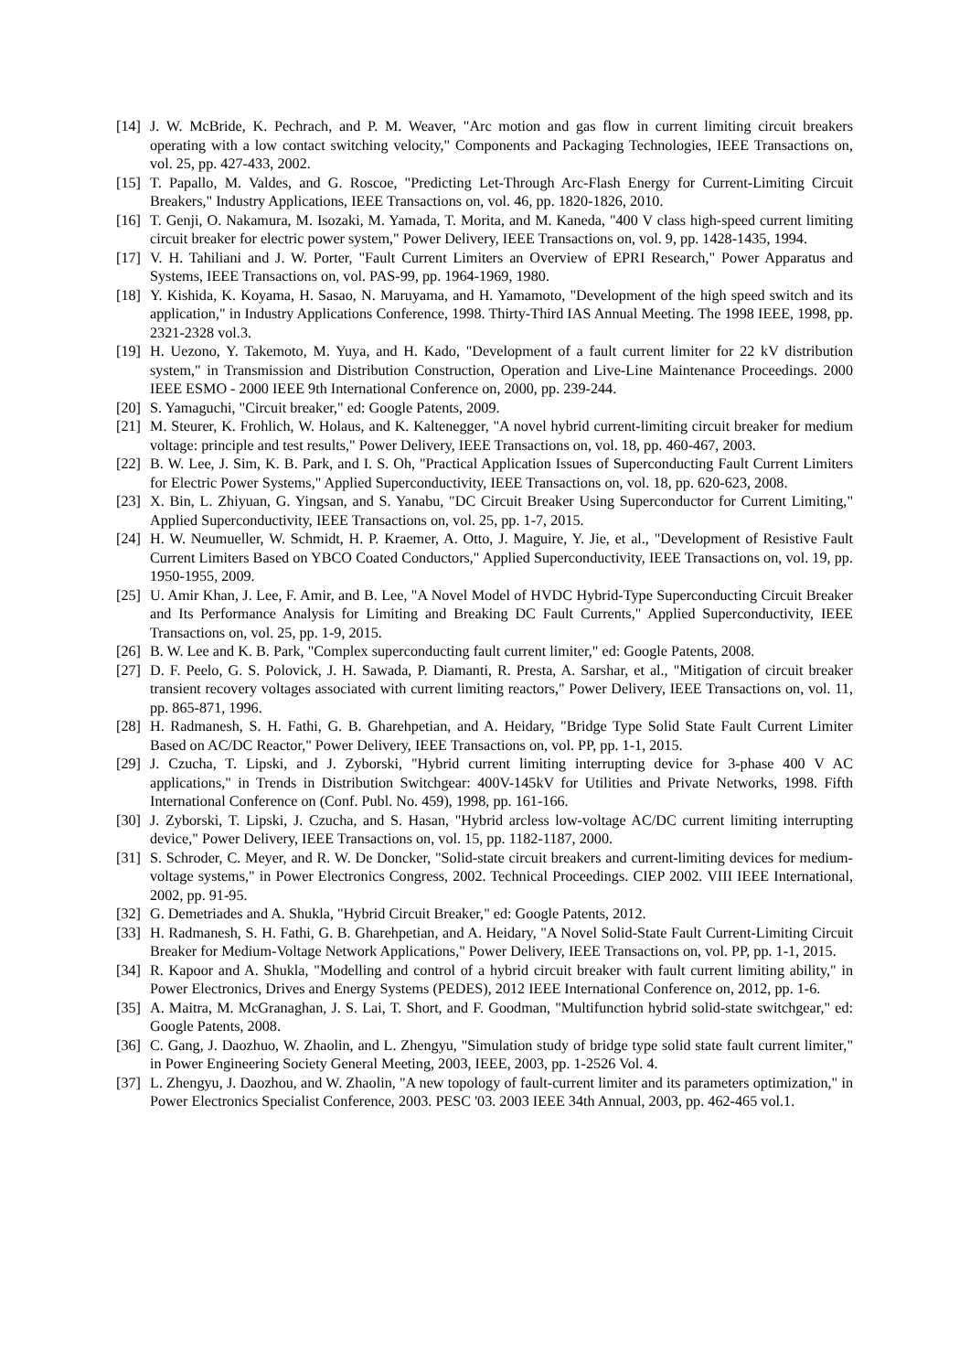[14] J. W. McBride, K. Pechrach, and P. M. Weaver, "Arc motion and gas flow in current limiting circuit breakers operating with a low contact switching velocity," Components and Packaging Technologies, IEEE Transactions on, vol. 25, pp. 427-433, 2002.
[15] T. Papallo, M. Valdes, and G. Roscoe, "Predicting Let-Through Arc-Flash Energy for Current-Limiting Circuit Breakers," Industry Applications, IEEE Transactions on, vol. 46, pp. 1820-1826, 2010.
[16] T. Genji, O. Nakamura, M. Isozaki, M. Yamada, T. Morita, and M. Kaneda, "400 V class high-speed current limiting circuit breaker for electric power system," Power Delivery, IEEE Transactions on, vol. 9, pp. 1428-1435, 1994.
[17] V. H. Tahiliani and J. W. Porter, "Fault Current Limiters an Overview of EPRI Research," Power Apparatus and Systems, IEEE Transactions on, vol. PAS-99, pp. 1964-1969, 1980.
[18] Y. Kishida, K. Koyama, H. Sasao, N. Maruyama, and H. Yamamoto, "Development of the high speed switch and its application," in Industry Applications Conference, 1998. Thirty-Third IAS Annual Meeting. The 1998 IEEE, 1998, pp. 2321-2328 vol.3.
[19] H. Uezono, Y. Takemoto, M. Yuya, and H. Kado, "Development of a fault current limiter for 22 kV distribution system," in Transmission and Distribution Construction, Operation and Live-Line Maintenance Proceedings. 2000 IEEE ESMO - 2000 IEEE 9th International Conference on, 2000, pp. 239-244.
[20] S. Yamaguchi, "Circuit breaker," ed: Google Patents, 2009.
[21] M. Steurer, K. Frohlich, W. Holaus, and K. Kaltenegger, "A novel hybrid current-limiting circuit breaker for medium voltage: principle and test results," Power Delivery, IEEE Transactions on, vol. 18, pp. 460-467, 2003.
[22] B. W. Lee, J. Sim, K. B. Park, and I. S. Oh, "Practical Application Issues of Superconducting Fault Current Limiters for Electric Power Systems," Applied Superconductivity, IEEE Transactions on, vol. 18, pp. 620-623, 2008.
[23] X. Bin, L. Zhiyuan, G. Yingsan, and S. Yanabu, "DC Circuit Breaker Using Superconductor for Current Limiting," Applied Superconductivity, IEEE Transactions on, vol. 25, pp. 1-7, 2015.
[24] H. W. Neumueller, W. Schmidt, H. P. Kraemer, A. Otto, J. Maguire, Y. Jie, et al., "Development of Resistive Fault Current Limiters Based on YBCO Coated Conductors," Applied Superconductivity, IEEE Transactions on, vol. 19, pp. 1950-1955, 2009.
[25] U. Amir Khan, J. Lee, F. Amir, and B. Lee, "A Novel Model of HVDC Hybrid-Type Superconducting Circuit Breaker and Its Performance Analysis for Limiting and Breaking DC Fault Currents," Applied Superconductivity, IEEE Transactions on, vol. 25, pp. 1-9, 2015.
[26] B. W. Lee and K. B. Park, "Complex superconducting fault current limiter," ed: Google Patents, 2008.
[27] D. F. Peelo, G. S. Polovick, J. H. Sawada, P. Diamanti, R. Presta, A. Sarshar, et al., "Mitigation of circuit breaker transient recovery voltages associated with current limiting reactors," Power Delivery, IEEE Transactions on, vol. 11, pp. 865-871, 1996.
[28] H. Radmanesh, S. H. Fathi, G. B. Gharehpetian, and A. Heidary, "Bridge Type Solid State Fault Current Limiter Based on AC/DC Reactor," Power Delivery, IEEE Transactions on, vol. PP, pp. 1-1, 2015.
[29] J. Czucha, T. Lipski, and J. Zyborski, "Hybrid current limiting interrupting device for 3-phase 400 V AC applications," in Trends in Distribution Switchgear: 400V-145kV for Utilities and Private Networks, 1998. Fifth International Conference on (Conf. Publ. No. 459), 1998, pp. 161-166.
[30] J. Zyborski, T. Lipski, J. Czucha, and S. Hasan, "Hybrid arcless low-voltage AC/DC current limiting interrupting device," Power Delivery, IEEE Transactions on, vol. 15, pp. 1182-1187, 2000.
[31] S. Schroder, C. Meyer, and R. W. De Doncker, "Solid-state circuit breakers and current-limiting devices for medium-voltage systems," in Power Electronics Congress, 2002. Technical Proceedings. CIEP 2002. VIII IEEE International, 2002, pp. 91-95.
[32] G. Demetriades and A. Shukla, "Hybrid Circuit Breaker," ed: Google Patents, 2012.
[33] H. Radmanesh, S. H. Fathi, G. B. Gharehpetian, and A. Heidary, "A Novel Solid-State Fault Current-Limiting Circuit Breaker for Medium-Voltage Network Applications," Power Delivery, IEEE Transactions on, vol. PP, pp. 1-1, 2015.
[34] R. Kapoor and A. Shukla, "Modelling and control of a hybrid circuit breaker with fault current limiting ability," in Power Electronics, Drives and Energy Systems (PEDES), 2012 IEEE International Conference on, 2012, pp. 1-6.
[35] A. Maitra, M. McGranaghan, J. S. Lai, T. Short, and F. Goodman, "Multifunction hybrid solid-state switchgear," ed: Google Patents, 2008.
[36] C. Gang, J. Daozhuo, W. Zhaolin, and L. Zhengyu, "Simulation study of bridge type solid state fault current limiter," in Power Engineering Society General Meeting, 2003, IEEE, 2003, pp. 1-2526 Vol. 4.
[37] L. Zhengyu, J. Daozhou, and W. Zhaolin, "A new topology of fault-current limiter and its parameters optimization," in Power Electronics Specialist Conference, 2003. PESC '03. 2003 IEEE 34th Annual, 2003, pp. 462-465 vol.1.